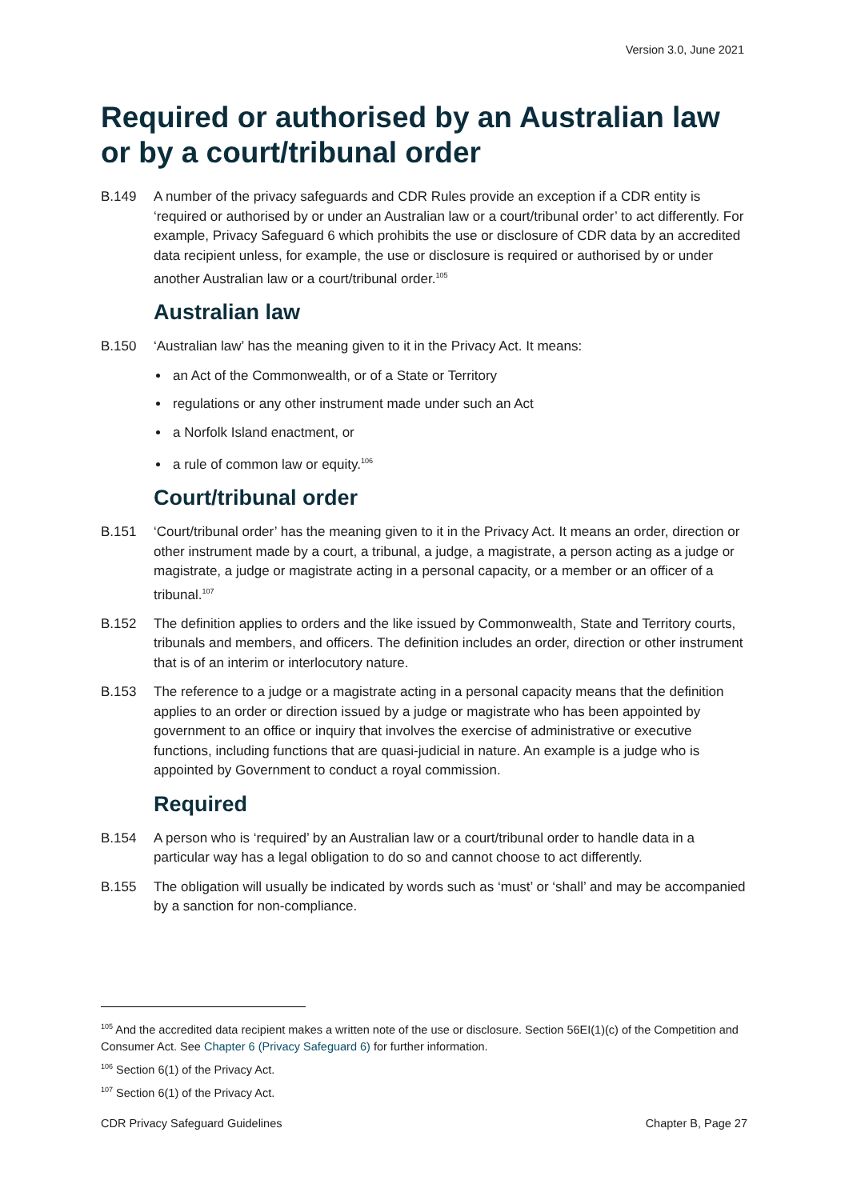Version 3.0, June 2021
Required or authorised by an Australian law or by a court/tribunal order
B.149 A number of the privacy safeguards and CDR Rules provide an exception if a CDR entity is ‘required or authorised by or under an Australian law or a court/tribunal order’ to act differently. For example, Privacy Safeguard 6 which prohibits the use or disclosure of CDR data by an accredited data recipient unless, for example, the use or disclosure is required or authorised by or under another Australian law or a court/tribunal order.<sup>105</sup>
Australian law
B.150 ‘Australian law’ has the meaning given to it in the Privacy Act. It means:
an Act of the Commonwealth, or of a State or Territory
regulations or any other instrument made under such an Act
a Norfolk Island enactment, or
a rule of common law or equity.<sup>106</sup>
Court/tribunal order
B.151 ‘Court/tribunal order’ has the meaning given to it in the Privacy Act. It means an order, direction or other instrument made by a court, a tribunal, a judge, a magistrate, a person acting as a judge or magistrate, a judge or magistrate acting in a personal capacity, or a member or an officer of a tribunal.<sup>107</sup>
B.152 The definition applies to orders and the like issued by Commonwealth, State and Territory courts, tribunals and members, and officers. The definition includes an order, direction or other instrument that is of an interim or interlocutory nature.
B.153 The reference to a judge or a magistrate acting in a personal capacity means that the definition applies to an order or direction issued by a judge or magistrate who has been appointed by government to an office or inquiry that involves the exercise of administrative or executive functions, including functions that are quasi-judicial in nature. An example is a judge who is appointed by Government to conduct a royal commission.
Required
B.154 A person who is ‘required’ by an Australian law or a court/tribunal order to handle data in a particular way has a legal obligation to do so and cannot choose to act differently.
B.155 The obligation will usually be indicated by words such as ‘must’ or ‘shall’ and may be accompanied by a sanction for non-compliance.
<sup>105</sup> And the accredited data recipient makes a written note of the use or disclosure. Section 56EI(1)(c) of the Competition and Consumer Act. See Chapter 6 (Privacy Safeguard 6) for further information.
<sup>106</sup> Section 6(1) of the Privacy Act.
<sup>107</sup> Section 6(1) of the Privacy Act.
CDR Privacy Safeguard Guidelines Chapter B, Page 27